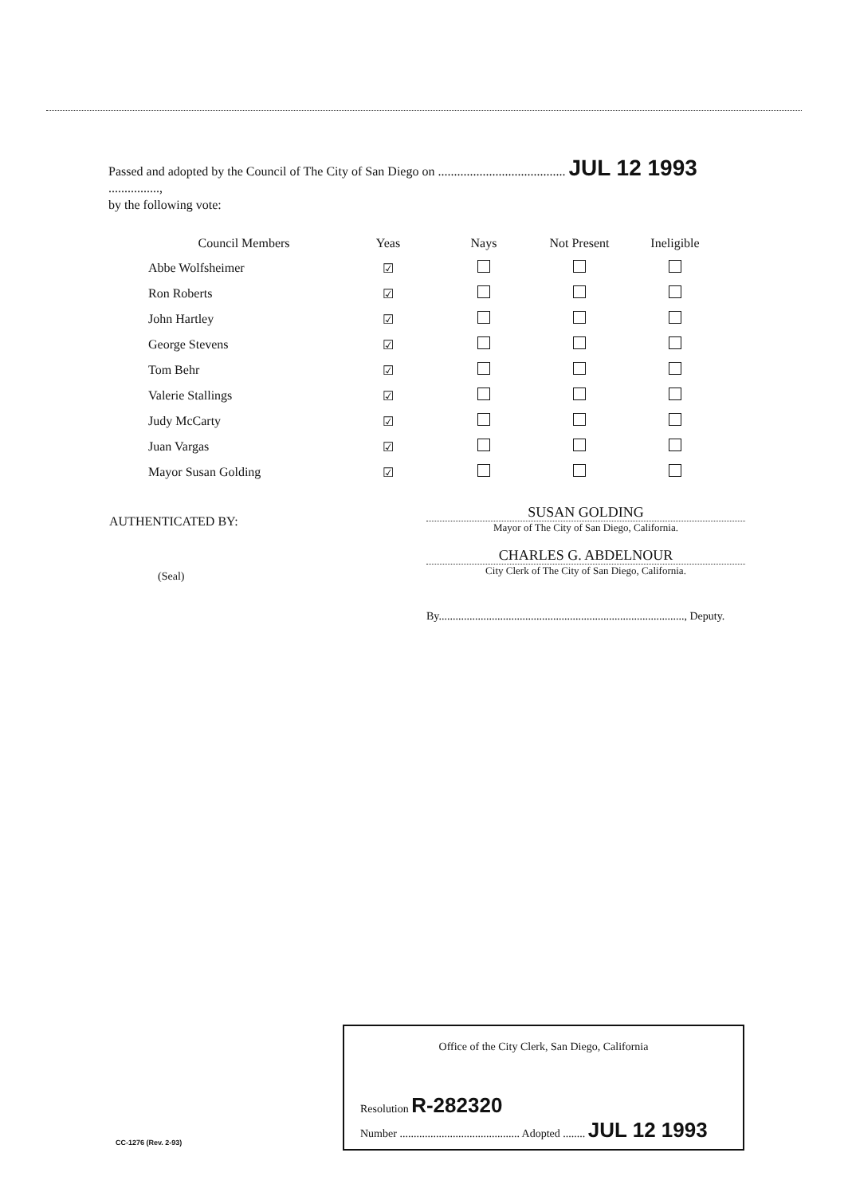Passed and adopted by the Council of The City of San Diego on ........................................ JUL 12 1993 ................,
by the following vote:
| Council Members | Yeas | Nays | Not Present | Ineligible |
| --- | --- | --- | --- | --- |
| Abbe Wolfsheimer | ☑ | | | |
| Ron Roberts | ☑ | | | |
| John Hartley | ☑ | | | |
| George Stevens | ☑ | | | |
| Tom Behr | ☑ | | | |
| Valerie Stallings | ☑ | | | |
| Judy McCarty | ☑ | | | |
| Juan Vargas | ☑ | | | |
| Mayor Susan Golding | ☑ | | | |
AUTHENTICATED BY:
(Seal)
SUSAN GOLDING
Mayor of The City of San Diego, California.
CHARLES G. ABDELNOUR
City Clerk of The City of San Diego, California.
By........................................................................................, Deputy.
Office of the City Clerk, San Diego, California
Resolution R-282320
Number ........................................... Adopted ........ JUL 12 1993
CC-1276 (Rev. 2-93)